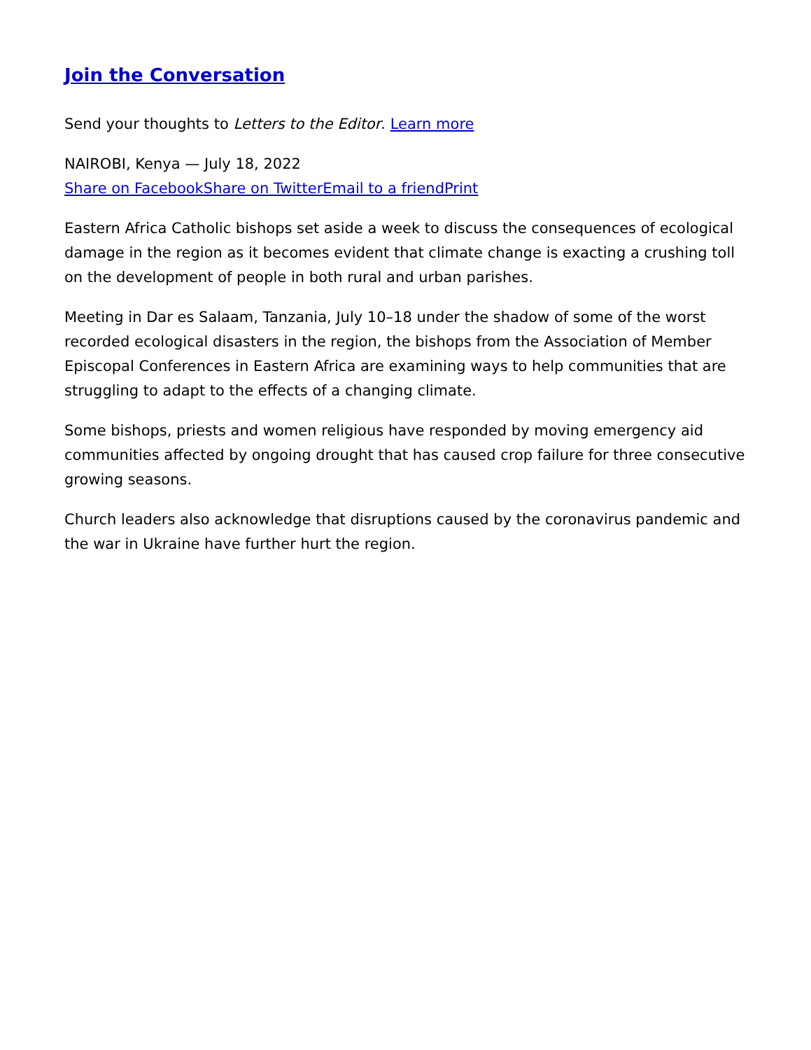Join the Conversation
Send your thoughts to Letters to the Editor. Learn more
NAIROBI, Kenya — July 18, 2022
Share on Facebook Share on Twitter Email to a friend Print
Eastern Africa Catholic bishops set aside a week to discuss the consequences of ecological damage in the region as it becomes evident that climate change is exacting a crushing toll on the development of people in both rural and urban parishes.
Meeting in Dar es Salaam, Tanzania, July 10–18 under the shadow of some of the worst recorded ecological disasters in the region, the bishops from the Association of Member Episcopal Conferences in Eastern Africa are examining ways to help communities that are struggling to adapt to the effects of a changing climate.
Some bishops, priests and women religious have responded by moving emergency aid communities affected by ongoing drought that has caused crop failure for three consecutive growing seasons.
Church leaders also acknowledge that disruptions caused by the coronavirus pandemic and the war in Ukraine have further hurt the region.